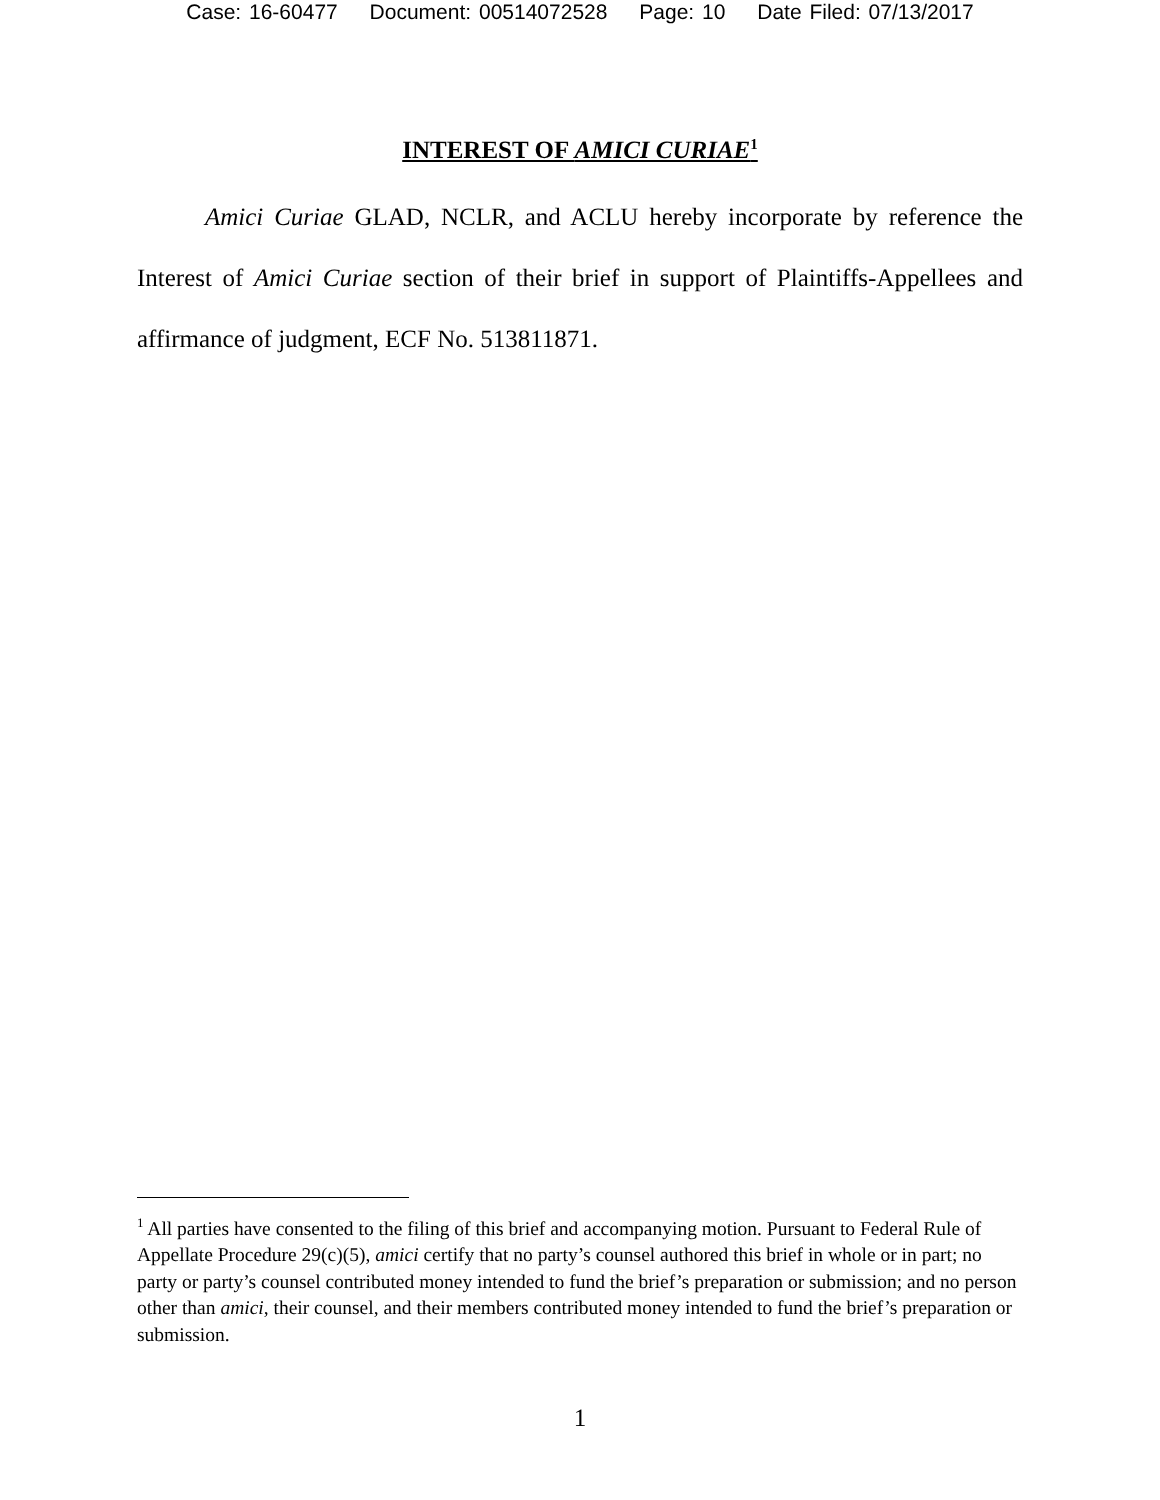Case: 16-60477 Document: 00514072528 Page: 10 Date Filed: 07/13/2017
INTEREST OF AMICI CURIAE<sup>1</sup>
Amici Curiae GLAD, NCLR, and ACLU hereby incorporate by reference the Interest of Amici Curiae section of their brief in support of Plaintiffs-Appellees and affirmance of judgment, ECF No. 513811871.
<sup>1</sup> All parties have consented to the filing of this brief and accompanying motion. Pursuant to Federal Rule of Appellate Procedure 29(c)(5), amici certify that no party’s counsel authored this brief in whole or in part; no party or party’s counsel contributed money intended to fund the brief’s preparation or submission; and no person other than amici, their counsel, and their members contributed money intended to fund the brief’s preparation or submission.
1